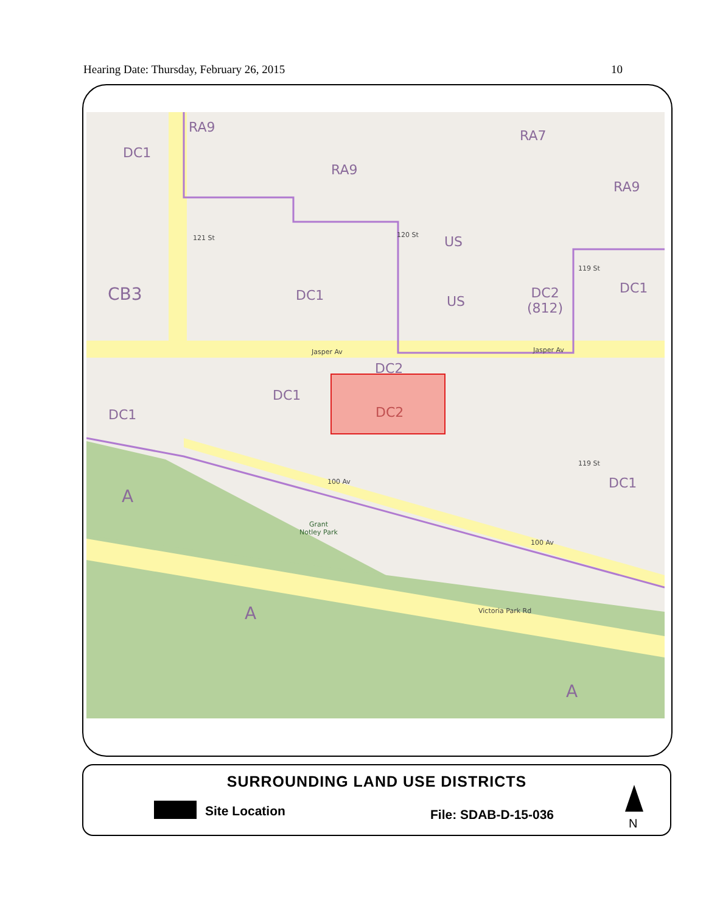Hearing Date: Thursday, February 26, 2015 10
RA9
DC1
RA9
RA7
RA9
US
CB3 DC1 US
DC2
(812)
DC1
Jasper Av Jasper Av
DC2
DC1
DC2
DC1
DC1
100 Av
A
Grant
Notley Park
100 Av
A Victoria Park Rd
A
121 St 120 St
119 St
119 St
SURROUNDING LAND USE DISTRICTS
Site Location File: SDAB-D-15-036
N